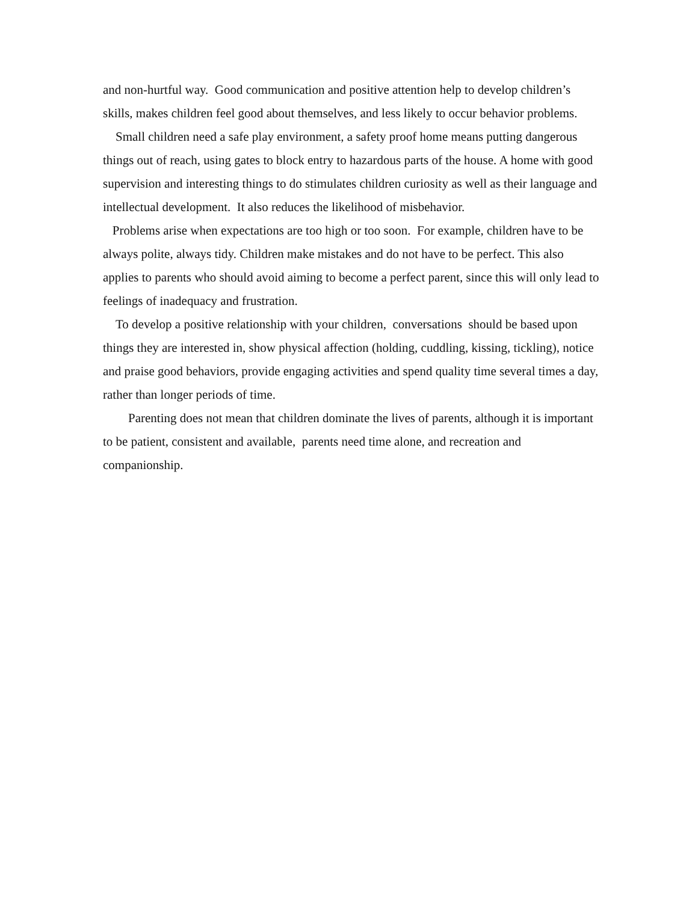and non-hurtful way. Good communication and positive attention help to develop children’s skills, makes children feel good about themselves, and less likely to occur behavior problems.
Small children need a safe play environment, a safety proof home means putting dangerous things out of reach, using gates to block entry to hazardous parts of the house. A home with good supervision and interesting things to do stimulates children curiosity as well as their language and intellectual development. It also reduces the likelihood of misbehavior.
Problems arise when expectations are too high or too soon. For example, children have to be always polite, always tidy. Children make mistakes and do not have to be perfect. This also applies to parents who should avoid aiming to become a perfect parent, since this will only lead to feelings of inadequacy and frustration.
To develop a positive relationship with your children, conversations should be based upon things they are interested in, show physical affection (holding, cuddling, kissing, tickling), notice and praise good behaviors, provide engaging activities and spend quality time several times a day, rather than longer periods of time.
Parenting does not mean that children dominate the lives of parents, although it is important to be patient, consistent and available, parents need time alone, and recreation and companionship.